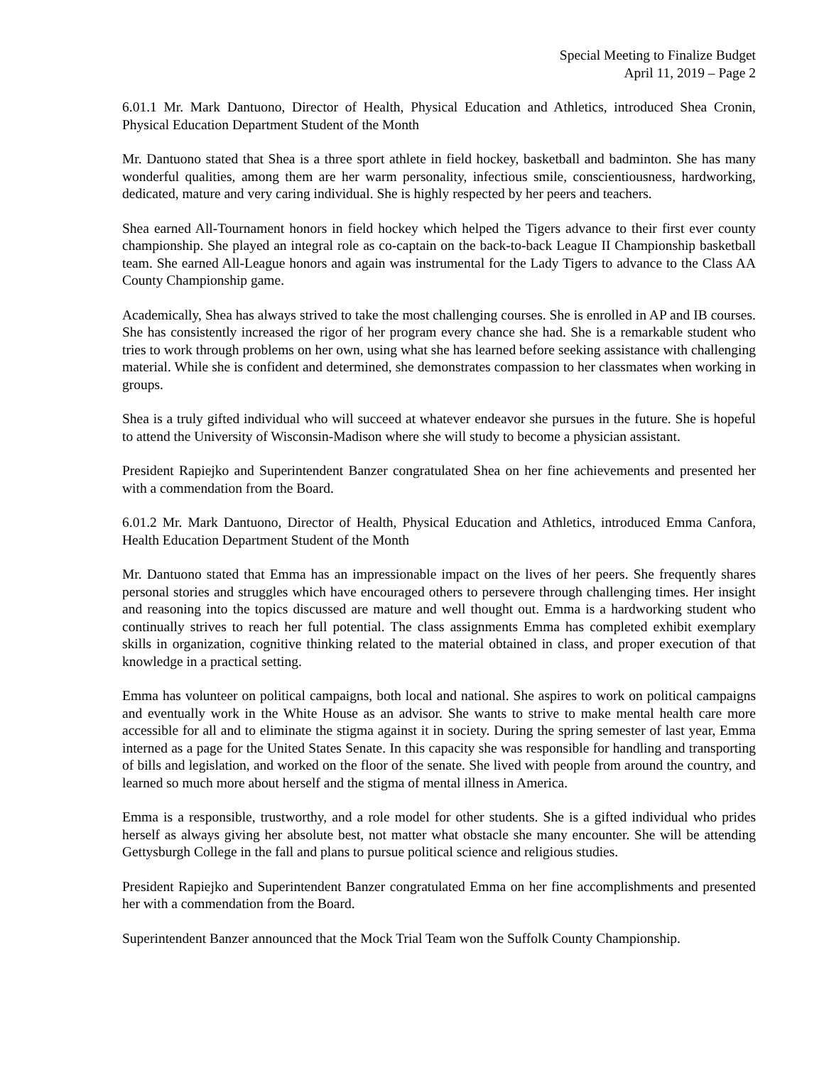Special Meeting to Finalize Budget
April 11, 2019 – Page 2
6.01.1 Mr. Mark Dantuono, Director of Health, Physical Education and Athletics, introduced Shea Cronin, Physical Education Department Student of the Month
Mr. Dantuono stated that Shea is a three sport athlete in field hockey, basketball and badminton. She has many wonderful qualities, among them are her warm personality, infectious smile, conscientiousness, hardworking, dedicated, mature and very caring individual. She is highly respected by her peers and teachers.
Shea earned All-Tournament honors in field hockey which helped the Tigers advance to their first ever county championship. She played an integral role as co-captain on the back-to-back League II Championship basketball team. She earned All-League honors and again was instrumental for the Lady Tigers to advance to the Class AA County Championship game.
Academically, Shea has always strived to take the most challenging courses. She is enrolled in AP and IB courses. She has consistently increased the rigor of her program every chance she had. She is a remarkable student who tries to work through problems on her own, using what she has learned before seeking assistance with challenging material. While she is confident and determined, she demonstrates compassion to her classmates when working in groups.
Shea is a truly gifted individual who will succeed at whatever endeavor she pursues in the future. She is hopeful to attend the University of Wisconsin-Madison where she will study to become a physician assistant.
President Rapiejko and Superintendent Banzer congratulated Shea on her fine achievements and presented her with a commendation from the Board.
6.01.2 Mr. Mark Dantuono, Director of Health, Physical Education and Athletics, introduced Emma Canfora, Health Education Department Student of the Month
Mr. Dantuono stated that Emma has an impressionable impact on the lives of her peers. She frequently shares personal stories and struggles which have encouraged others to persevere through challenging times. Her insight and reasoning into the topics discussed are mature and well thought out. Emma is a hardworking student who continually strives to reach her full potential. The class assignments Emma has completed exhibit exemplary skills in organization, cognitive thinking related to the material obtained in class, and proper execution of that knowledge in a practical setting.
Emma has volunteer on political campaigns, both local and national. She aspires to work on political campaigns and eventually work in the White House as an advisor. She wants to strive to make mental health care more accessible for all and to eliminate the stigma against it in society. During the spring semester of last year, Emma interned as a page for the United States Senate. In this capacity she was responsible for handling and transporting of bills and legislation, and worked on the floor of the senate. She lived with people from around the country, and learned so much more about herself and the stigma of mental illness in America.
Emma is a responsible, trustworthy, and a role model for other students. She is a gifted individual who prides herself as always giving her absolute best, not matter what obstacle she many encounter. She will be attending Gettysburgh College in the fall and plans to pursue political science and religious studies.
President Rapiejko and Superintendent Banzer congratulated Emma on her fine accomplishments and presented her with a commendation from the Board.
Superintendent Banzer announced that the Mock Trial Team won the Suffolk County Championship.